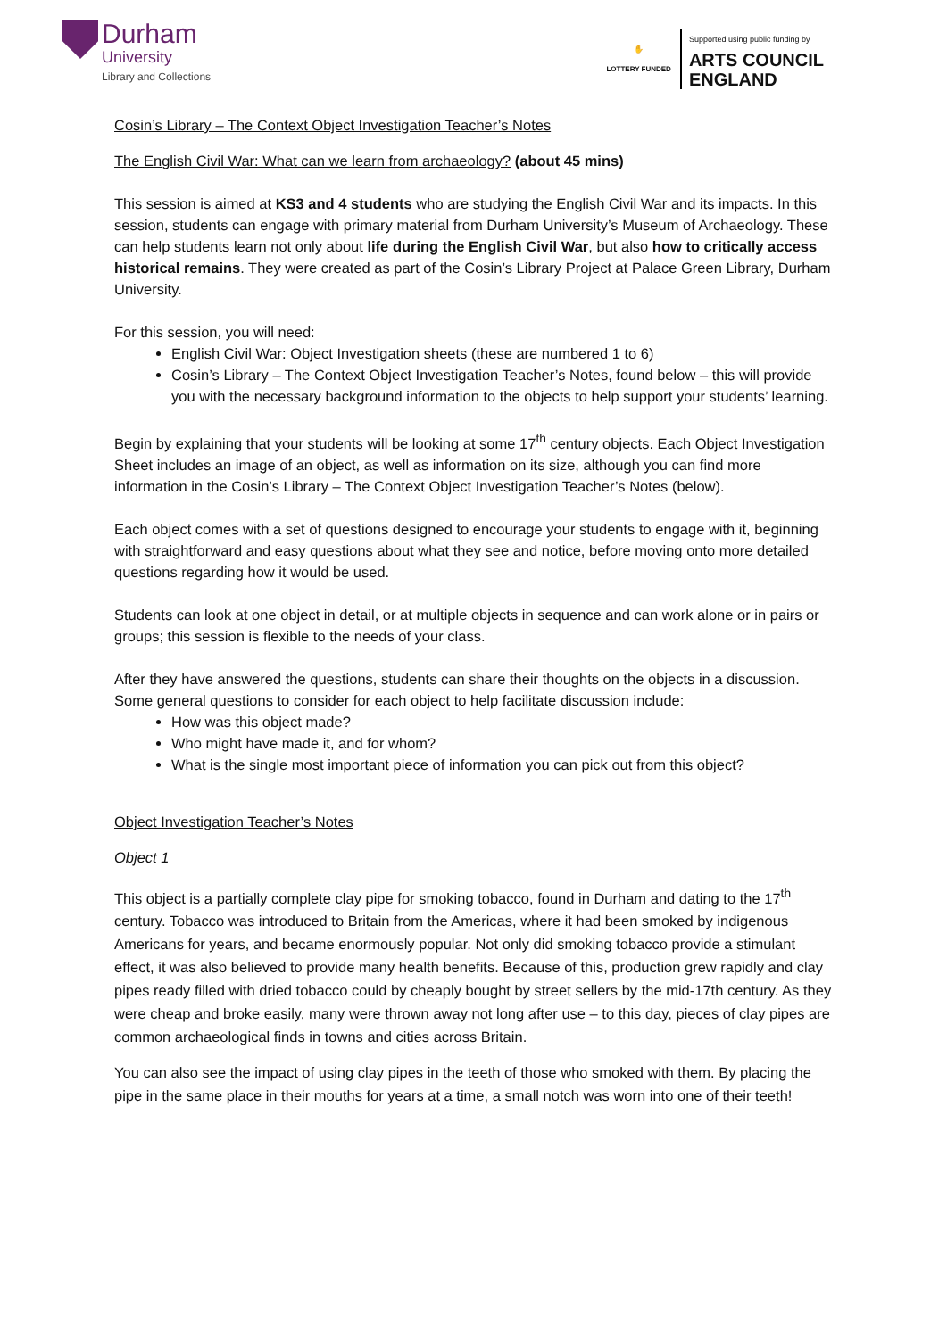Durham
University
Library and Collections
✋
LOTTERY FUNDED
Supported using public funding by
ARTS COUNCIL
ENGLAND
Cosin’s Library – The Context Object Investigation Teacher’s Notes
The English Civil War: What can we learn from archaeology? (about 45 mins)
This session is aimed at KS3 and 4 students who are studying the English Civil War and its impacts. In this session, students can engage with primary material from Durham University’s Museum of Archaeology. These can help students learn not only about life during the English Civil War, but also how to critically access historical remains. They were created as part of the Cosin’s Library Project at Palace Green Library, Durham University.
For this session, you will need:
English Civil War: Object Investigation sheets (these are numbered 1 to 6)
Cosin’s Library – The Context Object Investigation Teacher’s Notes, found below – this will provide you with the necessary background information to the objects to help support your students’ learning.
Begin by explaining that your students will be looking at some 17<sup>th</sup> century objects. Each Object Investigation Sheet includes an image of an object, as well as information on its size, although you can find more information in the Cosin’s Library – The Context Object Investigation Teacher’s Notes (below).
Each object comes with a set of questions designed to encourage your students to engage with it, beginning with straightforward and easy questions about what they see and notice, before moving onto more detailed questions regarding how it would be used.
Students can look at one object in detail, or at multiple objects in sequence and can work alone or in pairs or groups; this session is flexible to the needs of your class.
After they have answered the questions, students can share their thoughts on the objects in a discussion.
Some general questions to consider for each object to help facilitate discussion include:
How was this object made?
Who might have made it, and for whom?
What is the single most important piece of information you can pick out from this object?
Object Investigation Teacher’s Notes
Object 1
This object is a partially complete clay pipe for smoking tobacco, found in Durham and dating to the 17<sup>th</sup> century. Tobacco was introduced to Britain from the Americas, where it had been smoked by indigenous Americans for years, and became enormously popular. Not only did smoking tobacco provide a stimulant effect, it was also believed to provide many health benefits. Because of this, production grew rapidly and clay pipes ready filled with dried tobacco could by cheaply bought by street sellers by the mid-17th century. As they were cheap and broke easily, many were thrown away not long after use – to this day, pieces of clay pipes are common archaeological finds in towns and cities across Britain.
You can also see the impact of using clay pipes in the teeth of those who smoked with them. By placing the pipe in the same place in their mouths for years at a time, a small notch was worn into one of their teeth!